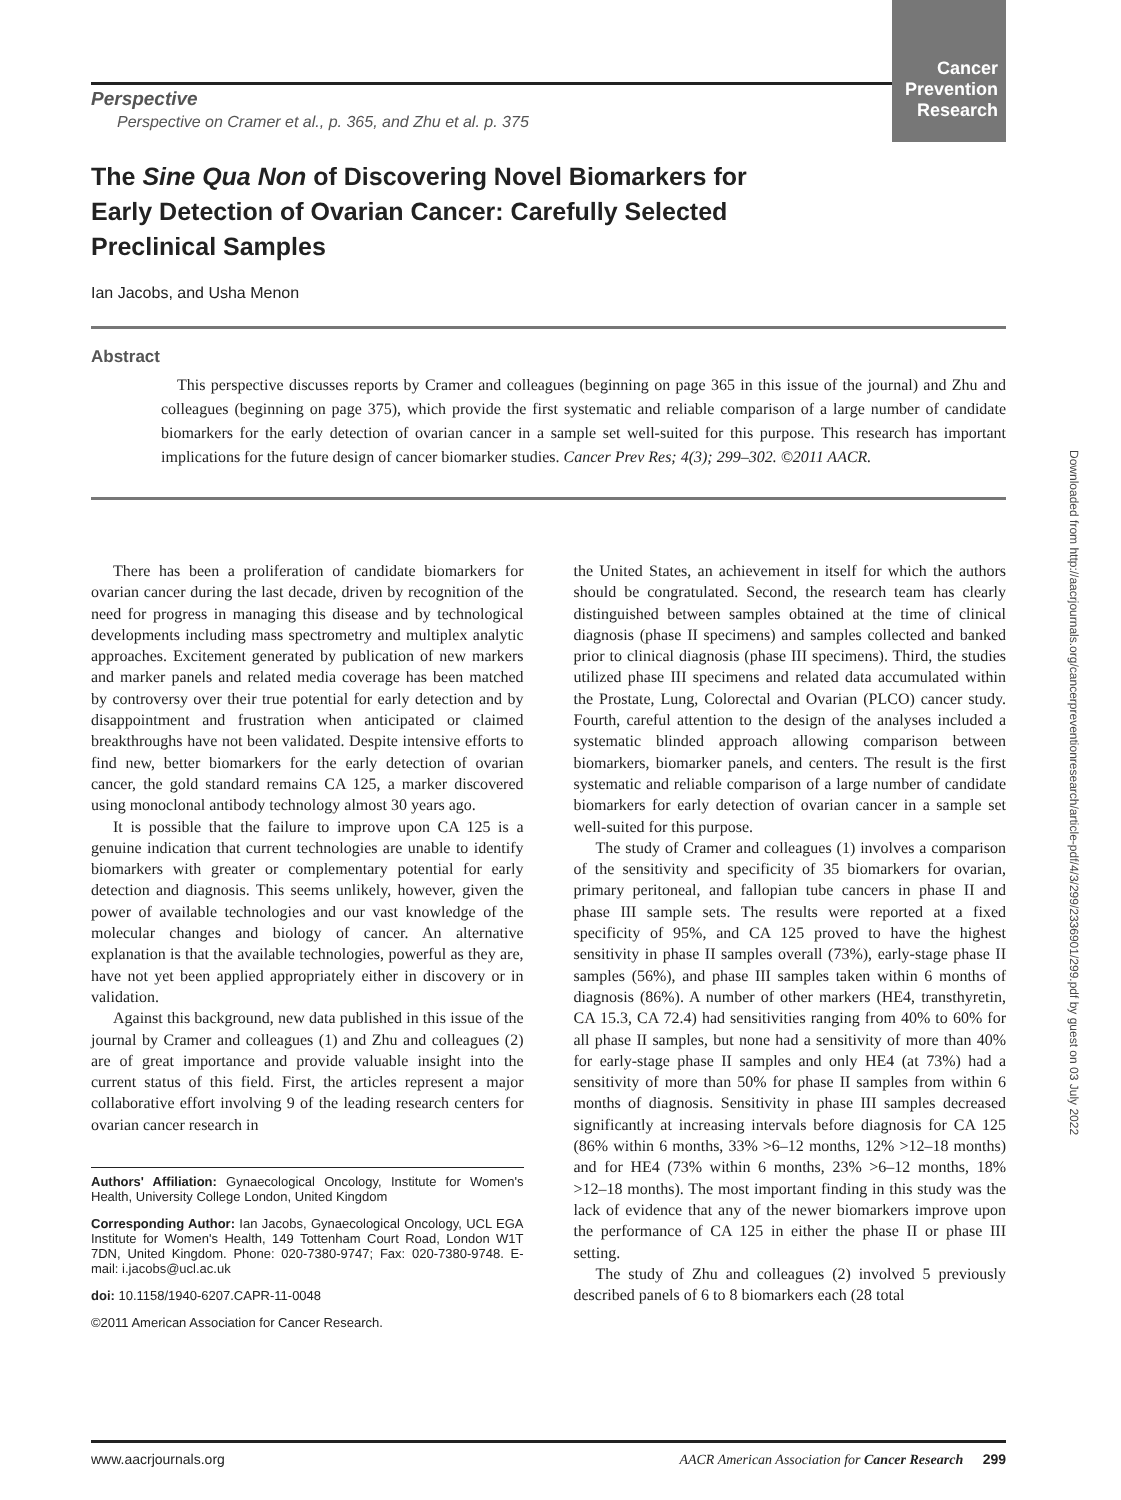Cancer
Prevention
Research
Perspective
Perspective on Cramer et al., p. 365, and Zhu et al. p. 375
The Sine Qua Non of Discovering Novel Biomarkers for Early Detection of Ovarian Cancer: Carefully Selected Preclinical Samples
Ian Jacobs, and Usha Menon
Abstract
This perspective discusses reports by Cramer and colleagues (beginning on page 365 in this issue of the journal) and Zhu and colleagues (beginning on page 375), which provide the first systematic and reliable comparison of a large number of candidate biomarkers for the early detection of ovarian cancer in a sample set well-suited for this purpose. This research has important implications for the future design of cancer biomarker studies. Cancer Prev Res; 4(3); 299–302. ©2011 AACR.
There has been a proliferation of candidate biomarkers for ovarian cancer during the last decade, driven by recognition of the need for progress in managing this disease and by technological developments including mass spectrometry and multiplex analytic approaches. Excitement generated by publication of new markers and marker panels and related media coverage has been matched by controversy over their true potential for early detection and by disappointment and frustration when anticipated or claimed breakthroughs have not been validated. Despite intensive efforts to find new, better biomarkers for the early detection of ovarian cancer, the gold standard remains CA 125, a marker discovered using monoclonal antibody technology almost 30 years ago.
It is possible that the failure to improve upon CA 125 is a genuine indication that current technologies are unable to identify biomarkers with greater or complementary potential for early detection and diagnosis. This seems unlikely, however, given the power of available technologies and our vast knowledge of the molecular changes and biology of cancer. An alternative explanation is that the available technologies, powerful as they are, have not yet been applied appropriately either in discovery or in validation.
Against this background, new data published in this issue of the journal by Cramer and colleagues (1) and Zhu and colleagues (2) are of great importance and provide valuable insight into the current status of this field. First, the articles represent a major collaborative effort involving 9 of the leading research centers for ovarian cancer research in
Authors' Affiliation: Gynaecological Oncology, Institute for Women's Health, University College London, United Kingdom
Corresponding Author: Ian Jacobs, Gynaecological Oncology, UCL EGA Institute for Women's Health, 149 Tottenham Court Road, London W1T 7DN, United Kingdom. Phone: 020-7380-9747; Fax: 020-7380-9748. E-mail: i.jacobs@ucl.ac.uk
doi: 10.1158/1940-6207.CAPR-11-0048
©2011 American Association for Cancer Research.
the United States, an achievement in itself for which the authors should be congratulated. Second, the research team has clearly distinguished between samples obtained at the time of clinical diagnosis (phase II specimens) and samples collected and banked prior to clinical diagnosis (phase III specimens). Third, the studies utilized phase III specimens and related data accumulated within the Prostate, Lung, Colorectal and Ovarian (PLCO) cancer study. Fourth, careful attention to the design of the analyses included a systematic blinded approach allowing comparison between biomarkers, biomarker panels, and centers. The result is the first systematic and reliable comparison of a large number of candidate biomarkers for early detection of ovarian cancer in a sample set well-suited for this purpose.
The study of Cramer and colleagues (1) involves a comparison of the sensitivity and specificity of 35 biomarkers for ovarian, primary peritoneal, and fallopian tube cancers in phase II and phase III sample sets. The results were reported at a fixed specificity of 95%, and CA 125 proved to have the highest sensitivity in phase II samples overall (73%), early-stage phase II samples (56%), and phase III samples taken within 6 months of diagnosis (86%). A number of other markers (HE4, transthyretin, CA 15.3, CA 72.4) had sensitivities ranging from 40% to 60% for all phase II samples, but none had a sensitivity of more than 40% for early-stage phase II samples and only HE4 (at 73%) had a sensitivity of more than 50% for phase II samples from within 6 months of diagnosis. Sensitivity in phase III samples decreased significantly at increasing intervals before diagnosis for CA 125 (86% within 6 months, 33% >6–12 months, 12% >12–18 months) and for HE4 (73% within 6 months, 23% >6–12 months, 18% >12–18 months). The most important finding in this study was the lack of evidence that any of the newer biomarkers improve upon the performance of CA 125 in either the phase II or phase III setting.
The study of Zhu and colleagues (2) involved 5 previously described panels of 6 to 8 biomarkers each (28 total
Downloaded from http://aacrjournals.org/cancerpreventionresearch/article-pdf/4/3/299/2336901/299.pdf by guest on 03 July 2022
www.aacrjournals.org AACR American Association for Cancer Research 299